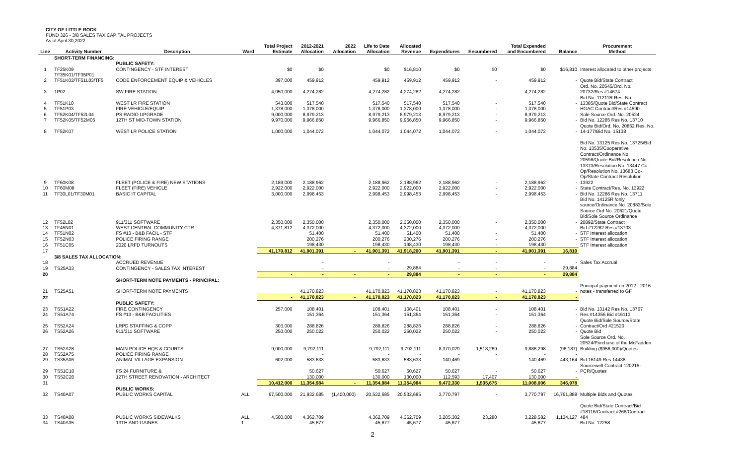CITY OF LITTLE ROCK
FUND 326 - 3/8 SALES TAX CAPITAL PROJECTS
As of April 30,2022
| Line | Activity Number | Description | Ward | Total Project Estimate | 2012-2021 Allocation | 2022 Allocation | Life to Date Allocation | Allocated Revenue | Expenditures | Encumbered | Total Expended and Encumbered | Balance | Procurement Method |
| --- | --- | --- | --- | --- | --- | --- | --- | --- | --- | --- | --- | --- | --- |
| | SHORT-TERM FINANCING: | | | | | | | | | | | | |
| | | PUBLIC SAFETY: | | | | | | | | | | | |
| 1 | TF25K09 | CONTINGENCY - STF INTEREST | | $0 | $0 | | $0 | $16,810 | $0 | $0 | $0 | $16,810 | Interest allocated to other projects |
| 2 | TF35K01/TF35P01 TF51K03/TF51L03/TF5 | CODE ENFORCEMENT EQUIP & VEHICLES | | 397,000 | 459,912 | | 459,912 | 459,912 | 459,912 | - | 459,912 | - | Quote Bid/State Contract |
| 3 | 1P02 | SW FIRE STATION | | 4,050,000 | 4,274,282 | | 4,274,282 | 4,274,282 | 4,274,282 | - | 4,274,282 | - | Ord. No. 20545/Ord. No. 20732/Res #14674 |
| 4 | TF51K10 | WEST LR FIRE STATION | | 543,000 | 517,540 | | 517,540 | 517,540 | 517,540 | - | 517,540 | - | Bid No. 11211R Res. No. 13385/Quote Bid/State Contract |
| 5 | TF51P03 | FIRE VEHICLE/EQUIP | | 1,378,000 | 1,378,000 | | 1,378,000 | 1,378,000 | 1,378,000 | - | 1,378,000 | - | HGAC Contract/Res #14590 |
| 6 | TF52K04/TF52L04 | PS RADIO UPGRADE | | 9,000,000 | 8,979,213 | | 8,979,213 | 8,979,213 | 8,979,213 | - | 8,979,213 | - | Sole Source Ord. No. 20524 |
| 7 | TF52K05/TF52M05 | 12TH ST MID-TOWN STATION | | 9,970,000 | 9,966,850 | | 9,966,850 | 9,966,850 | 9,966,850 | - | 9,966,850 | - | Bid No. 12285 Res No. 13710 |
| 8 | TF52K07 | WEST LR POLICE STATION | | 1,000,000 | 1,044,072 | | 1,044,072 | 1,044,072 | 1,044,072 | - | 1,044,072 | - | Quote Bid/Ord. No. 20862 Res. No. 14-177/Bid No. 15138 |
| 9 | TF60K08 | FLEET (POLICE & FIRE) NEW STATIONS | | 2,189,000 | 2,188,962 | | 2,188,962 | 2,188,962 | 2,188,962 | - | 2,188,962 | - | Bid No. 13125 Res No. 13725/Bid No. 13535/Cooperative Contract/Ordinance No. 20598/Quote Bid/Resolution No. 13373/Resolution No. 13447 Co-Op/Resolution No. 13683 Co-Op/State Contract Resolution 13922 |
| 10 | TF60M08 | FLEET (FIRE) VEHICLE | | 2,922,000 | 2,922,000 | | 2,922,000 | 2,922,000 | 2,922,000 | - | 2,922,000 | - | State Contract/Res. No. 13922 |
| 11 | TF30L01/TF30M01 | BASIC IT CAPITAL | | 3,000,000 | 2,998,453 | | 2,998,453 | 2,998,453 | 2,998,453 | - | 2,998,453 | - | Bid No. 12286 Res No. 13711 |
| 12 | TF52L02 | 911/311 SOFTWARE | | 2,350,000 | 2,350,000 | | 2,350,000 | 2,350,000 | 2,350,000 | - | 2,350,000 | - | Bid No. 14125R /only source/Ordinance No. 20883/Sole Source Ord No. 20621/Quote Bid/Sole Source Ordinance 20892/State Contract |
| 13 | TF45N01 | WEST CENTRAL COMMUNITY CTR. | | 4,371,812 | 4,372,000 | | 4,372,000 | 4,372,000 | 4,372,000 | - | 4,372,000 | - | Bid #12282 Res #13703 |
| 14 | TF51N02 | FS #13 - B&B FACIL - STF | | | 51,400 | | 51,400 | 51,400 | 51,400 | - | 51,400 | - | STF Interest allocation |
| 15 | TF52N03 | POLICE FIRING RANGE | | | 200,276 | | 200,276 | 200,276 | 200,276 | - | 200,276 | - | STF Interest allocation |
| 16 | TF51C05 | 2020 LRFD TURNOUTS | | | 198,430 | | 198,430 | 198,430 | 198,430 | - | 198,430 | - | STF Interest allocation |
| 17 | | | | 41,170,812 | 41,901,391 | - | 41,901,391 | 41,918,200 | 41,901,391 | - | 41,901,391 | 16,810 | |
| | 3/8 SALES TAX ALLOCATION: | | | | | | | | | | | | |
| 18 | | ACCRUED REVENUE | | | - | | - | | - | - | - | - | Sales Tax Accrual |
| 19 | TS25A33 | CONTINGENCY - SALES TAX INTEREST | | | - | | - | 29,884 | - | - | - | 29,884 | |
| 20 | | | | - | - | - | - | 29,884 | - | - | - | 29,884 | |
| | | SHORT-TERM NOTE PAYMENTS - PRINCIPAL: | | | | | | | | | | | |
| 21 | TS25A51 | SHORT-TERM NOTE PAYMENTS | | | 41,170,823 | | 41,170,823 | 41,170,823 | 41,170,823 | - | 41,170,823 | - | Principal payment on 2012 - 2016 notes - transferred to GF |
| 22 | | | | - | 41,170,823 | - | 41,170,823 | 41,170,823 | 41,170,823 | - | 41,170,823 | - | |
| | | PUBLIC SAFETY: | | | | | | | | | | | |
| 23 | TS51A22 | FIRE CONTINGENCY | | 257,000 | 108,401 | | 108,401 | 108,401 | 108,401 | - | 108,401 | - | Bid No. 13142 Res No. 13767 |
| 24 | TS51A74 | FS #13 - B&B FACILITIES | | | 151,364 | | 151,364 | 151,364 | 151,364 | - | 151,364 | - | Res #14356 Bid #16113 |
| 25 | TS52A24 | LRPD STAFFING & COPP | | 303,000 | 288,826 | | 288,826 | 288,826 | 288,826 | - | 288,826 | - | Quote Bid/Sole Source/State Contract/Ord #21520 |
| 26 | TS52A26 | 911/311 SOFTWARE | | 250,000 | 250,022 | | 250,022 | 250,022 | 250,022 | - | 250,022 | - | Quote Bid |
| 27 | TS52A28 | MAIN POLICE HQS & COURTS | | 9,000,000 | 9,792,111 | | 9,792,111 | 9,792,111 | 8,370,029 | 1,518,269 | 9,888,298 | (96,187) | Sole Source Ord. No. 20524/Purchase of the McFadden Building ($956,000)/Quotes |
| 28 | TS52A75 | POLICE FIRING RANGE | | | - | | - | - | - | - | - | - | |
| 29 | TS35A06 | ANIMAL VILLAGE EXPANSION | | 602,000 | 583,633 | | 583,633 | 583,633 | 140,469 | - | 140,469 | 443,164 | Bid 16149 Res 14438 |
| 29 | TS51C10 | FS 24 FURNITURE & | | | 50,627 | | 50,627 | 50,627 | 50,627 | - | 50,627 | - | Sourcewell Contract 120215-PCR/Quotes |
| 30 | TS52C20 | 12TH STREET RENOVATION - ARCHITECT | | | 130,000 | | 130,000 | 130,000 | 112,593 | 17,407 | 130,000 | - | |
| 31 | | | | 10,412,000 | 11,354,984 | - | 11,354,984 | 11,354,984 | 9,472,330 | 1,535,675 | 11,008,006 | 346,978 | |
| | | PUBLIC WORKS: | | | | | | | | | | | |
| 32 | TS40A07 | PUBLIC WORKS CAPITAL | ALL | 67,500,000 | 21,932,685 | (1,400,000) | 20,532,685 | 20,532,685 | 3,770,797 | - | 3,770,797 | 16,761,888 | Multiple Bids and Quotes |
| 33 | TS40A08 | PUBLIC WORKS SIDEWALKS | ALL | 4,500,000 | 4,362,709 | | 4,362,709 | 4,362,709 | 3,205,302 | 23,280 | 3,228,582 | 1,134,127 | Quote Bid/State Contract/Bid #18116/Contract #268/Contract 484 |
| 34 | TS40A35 | 13TH AND GAINES | 1 | | 45,677 | | 45,677 | 45,677 | 45,677 | - | 45,677 | - | Bid No. 12258 |
2